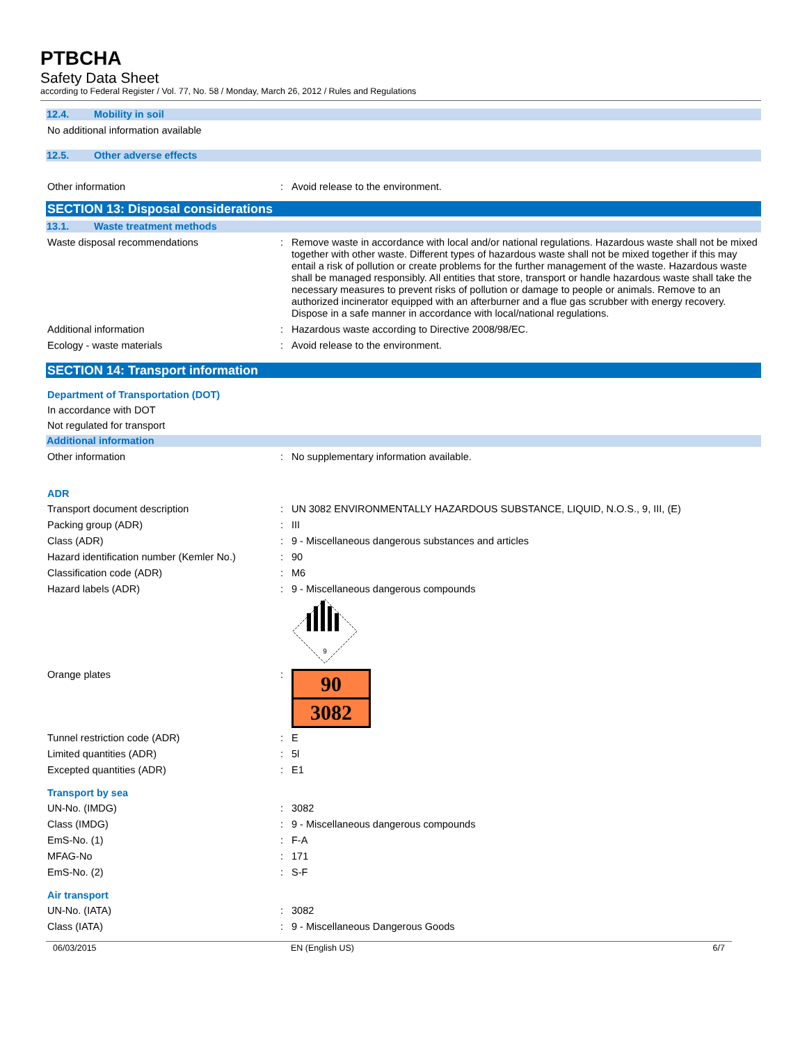PTBCHA
Safety Data Sheet
according to Federal Register / Vol. 77, No. 58 / Monday, March 26, 2012 / Rules and Regulations
12.4. Mobility in soil
No additional information available
12.5. Other adverse effects
Other information : Avoid release to the environment.
SECTION 13: Disposal considerations
13.1. Waste treatment methods
Waste disposal recommendations : Remove waste in accordance with local and/or national regulations. Hazardous waste shall not be mixed together with other waste. Different types of hazardous waste shall not be mixed together if this may entail a risk of pollution or create problems for the further management of the waste. Hazardous waste shall be managed responsibly. All entities that store, transport or handle hazardous waste shall take the necessary measures to prevent risks of pollution or damage to people or animals. Remove to an authorized incinerator equipped with an afterburner and a flue gas scrubber with energy recovery. Dispose in a safe manner in accordance with local/national regulations.
Additional information : Hazardous waste according to Directive 2008/98/EC.
Ecology - waste materials : Avoid release to the environment.
SECTION 14: Transport information
Department of Transportation (DOT)
In accordance with DOT
Not regulated for transport
Additional information
Other information : No supplementary information available.
ADR
Transport document description : UN 3082 ENVIRONMENTALLY HAZARDOUS SUBSTANCE, LIQUID, N.O.S., 9, III, (E)
Packing group (ADR) : III
Class (ADR) : 9 - Miscellaneous dangerous substances and articles
Hazard identification number (Kemler No.)
: 90
Classification code (ADR) : M6
Hazard labels (ADR) : 9 - Miscellaneous dangerous compounds
9
Orange plates :
90
3082
Tunnel restriction code (ADR) : E
Limited quantities (ADR) : 5l
Excepted quantities (ADR) : E1
Transport by sea
UN-No. (IMDG) : 3082
Class (IMDG) : 9 - Miscellaneous dangerous compounds
EmS-No. (1) : F-A
MFAG-No : 171
EmS-No. (2) : S-F
Air transport
UN-No. (IATA) : 3082
Class (IATA) : 9 - Miscellaneous Dangerous Goods
06/03/2015 EN (English US) 6/7